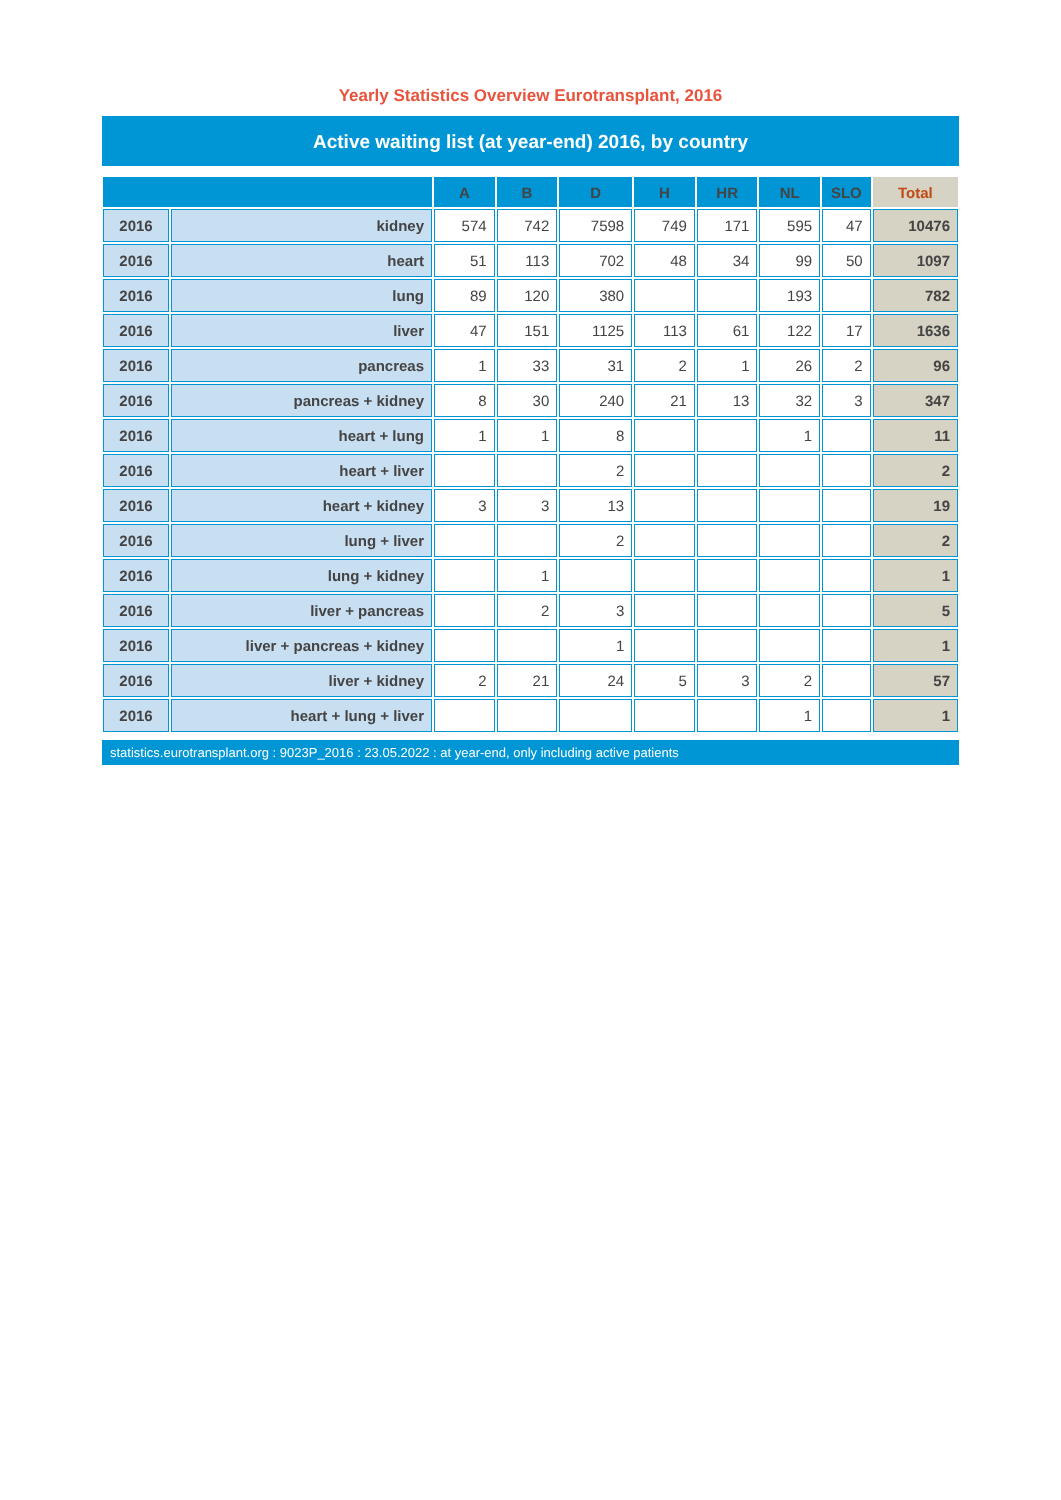Yearly Statistics Overview Eurotransplant, 2016
Active waiting list (at year-end) 2016, by country
| | | A | B | D | H | HR | NL | SLO | Total |
| --- | --- | --- | --- | --- | --- | --- | --- | --- | --- |
| 2016 | kidney | 574 | 742 | 7598 | 749 | 171 | 595 | 47 | 10476 |
| 2016 | heart | 51 | 113 | 702 | 48 | 34 | 99 | 50 | 1097 |
| 2016 | lung | 89 | 120 | 380 | | | 193 | | 782 |
| 2016 | liver | 47 | 151 | 1125 | 113 | 61 | 122 | 17 | 1636 |
| 2016 | pancreas | 1 | 33 | 31 | 2 | 1 | 26 | 2 | 96 |
| 2016 | pancreas + kidney | 8 | 30 | 240 | 21 | 13 | 32 | 3 | 347 |
| 2016 | heart + lung | 1 | 1 | 8 | | | 1 | | 11 |
| 2016 | heart + liver | | | 2 | | | | | 2 |
| 2016 | heart + kidney | 3 | 3 | 13 | | | | | 19 |
| 2016 | lung + liver | | | 2 | | | | | 2 |
| 2016 | lung + kidney | | 1 | | | | | | 1 |
| 2016 | liver + pancreas | | 2 | 3 | | | | | 5 |
| 2016 | liver + pancreas + kidney | | | 1 | | | | | 1 |
| 2016 | liver + kidney | 2 | 21 | 24 | 5 | 3 | 2 | | 57 |
| 2016 | heart + lung + liver | | | | | | 1 | | 1 |
statistics.eurotransplant.org : 9023P_2016 : 23.05.2022 : at year-end, only including active patients